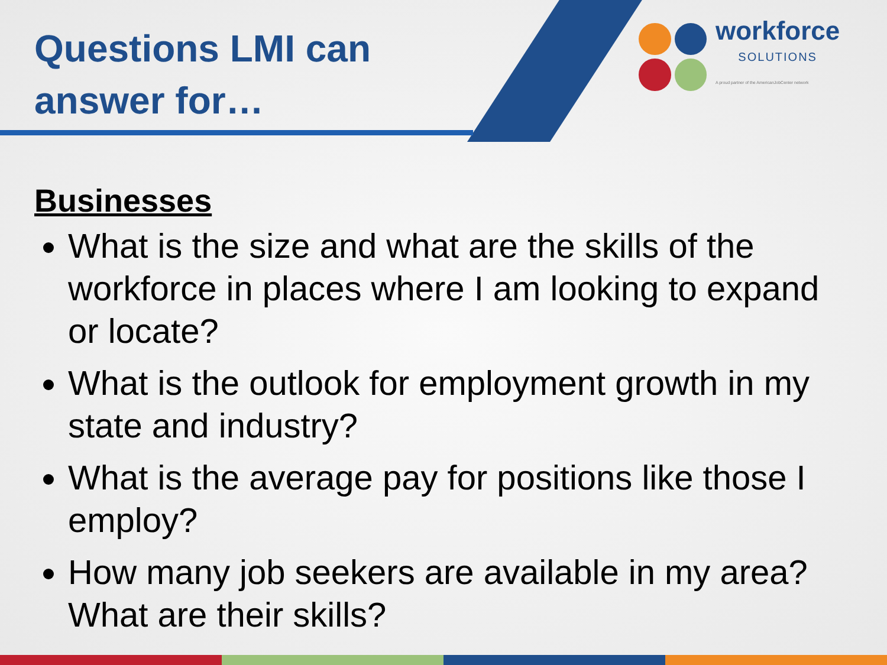Questions LMI can
answer for…
workforce
SOLUTIONS
A proud partner of the AmericanJobCenter network
Businesses
What is the size and what are the skills of the workforce in places where I am looking to expand or locate?
What is the outlook for employment growth in my state and industry?
What is the average pay for positions like those I employ?
How many job seekers are available in my area? What are their skills?